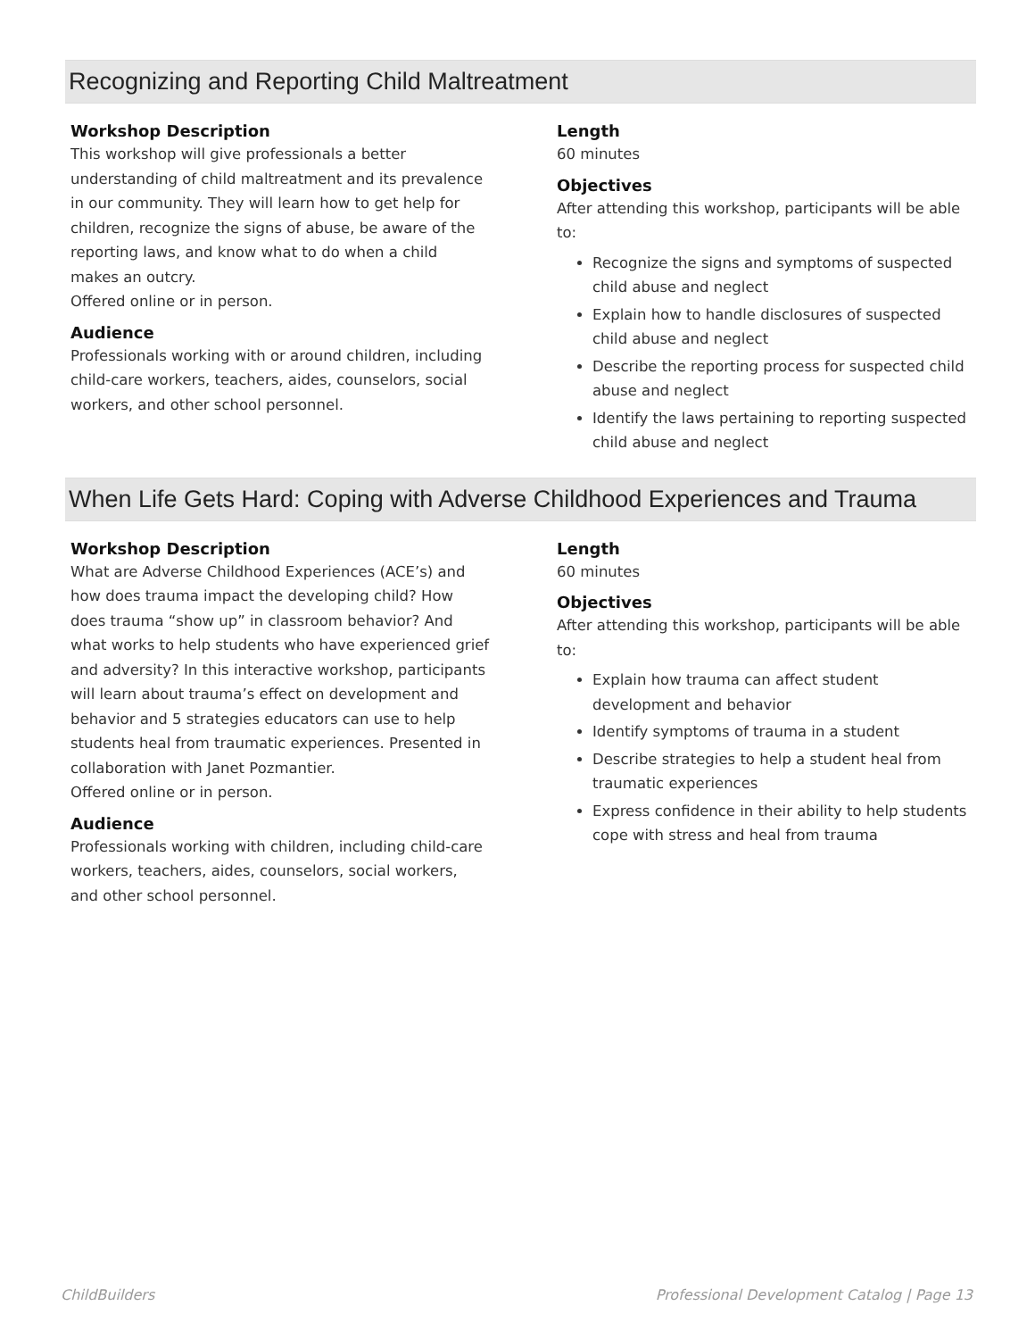Recognizing and Reporting Child Maltreatment
Workshop Description
This workshop will give professionals a better understanding of child maltreatment and its prevalence in our community. They will learn how to get help for children, recognize the signs of abuse, be aware of the reporting laws, and know what to do when a child makes an outcry.
Offered online or in person.
Audience
Professionals working with or around children, including child-care workers, teachers, aides, counselors, social workers, and other school personnel.
Length
60 minutes
Objectives
After attending this workshop, participants will be able to:
Recognize the signs and symptoms of suspected child abuse and neglect
Explain how to handle disclosures of suspected child abuse and neglect
Describe the reporting process for suspected child abuse and neglect
Identify the laws pertaining to reporting suspected child abuse and neglect
When Life Gets Hard: Coping with Adverse Childhood Experiences and Trauma
Workshop Description
What are Adverse Childhood Experiences (ACE’s) and how does trauma impact the developing child? How does trauma “show up” in classroom behavior? And what works to help students who have experienced grief and adversity? In this interactive workshop, participants will learn about trauma’s effect on development and behavior and 5 strategies educators can use to help students heal from traumatic experiences. Presented in collaboration with Janet Pozmantier.
Offered online or in person.
Audience
Professionals working with children, including child-care workers, teachers, aides, counselors, social workers, and other school personnel.
Length
60 minutes
Objectives
After attending this workshop, participants will be able to:
Explain how trauma can affect student development and behavior
Identify symptoms of trauma in a student
Describe strategies to help a student heal from traumatic experiences
Express confidence in their ability to help students cope with stress and heal from trauma
ChildBuilders Professional Development Catalog | Page 13